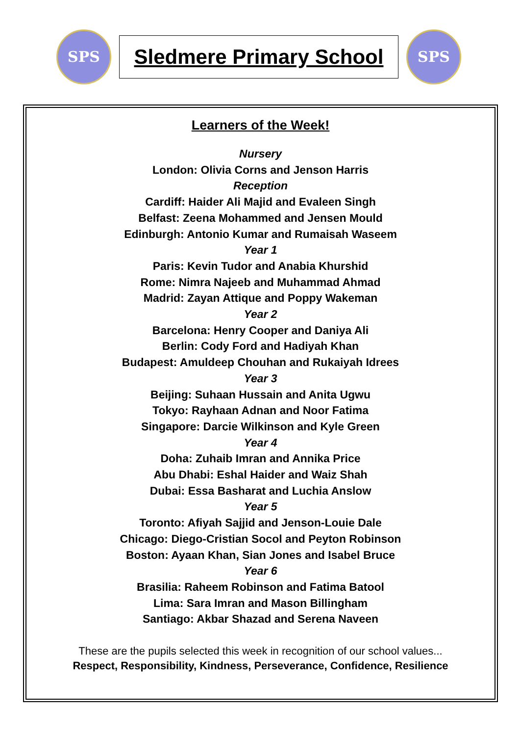SPS
Sledmere Primary School
SPS
Learners of the Week!
Nursery
London: Olivia Corns and Jenson Harris
Reception
Cardiff: Haider Ali Majid and Evaleen Singh
Belfast: Zeena Mohammed and Jensen Mould
Edinburgh: Antonio Kumar and Rumaisah Waseem
Year 1
Paris: Kevin Tudor and Anabia Khurshid
Rome: Nimra Najeeb and Muhammad Ahmad
Madrid: Zayan Attique and Poppy Wakeman
Year 2
Barcelona: Henry Cooper and Daniya Ali
Berlin: Cody Ford and Hadiyah Khan
Budapest: Amuldeep Chouhan and Rukaiyah Idrees
Year 3
Beijing: Suhaan Hussain and Anita Ugwu
Tokyo: Rayhaan Adnan and Noor Fatima
Singapore: Darcie Wilkinson and Kyle Green
Year 4
Doha: Zuhaib Imran and Annika Price
Abu Dhabi: Eshal Haider and Waiz Shah
Dubai: Essa Basharat and Luchia Anslow
Year 5
Toronto: Afiyah Sajjid and Jenson-Louie Dale
Chicago: Diego-Cristian Socol and Peyton Robinson
Boston: Ayaan Khan, Sian Jones and Isabel Bruce
Year 6
Brasilia: Raheem Robinson and Fatima Batool
Lima: Sara Imran and Mason Billingham
Santiago: Akbar Shazad and Serena Naveen
These are the pupils selected this week in recognition of our school values...
Respect, Responsibility, Kindness, Perseverance, Confidence, Resilience